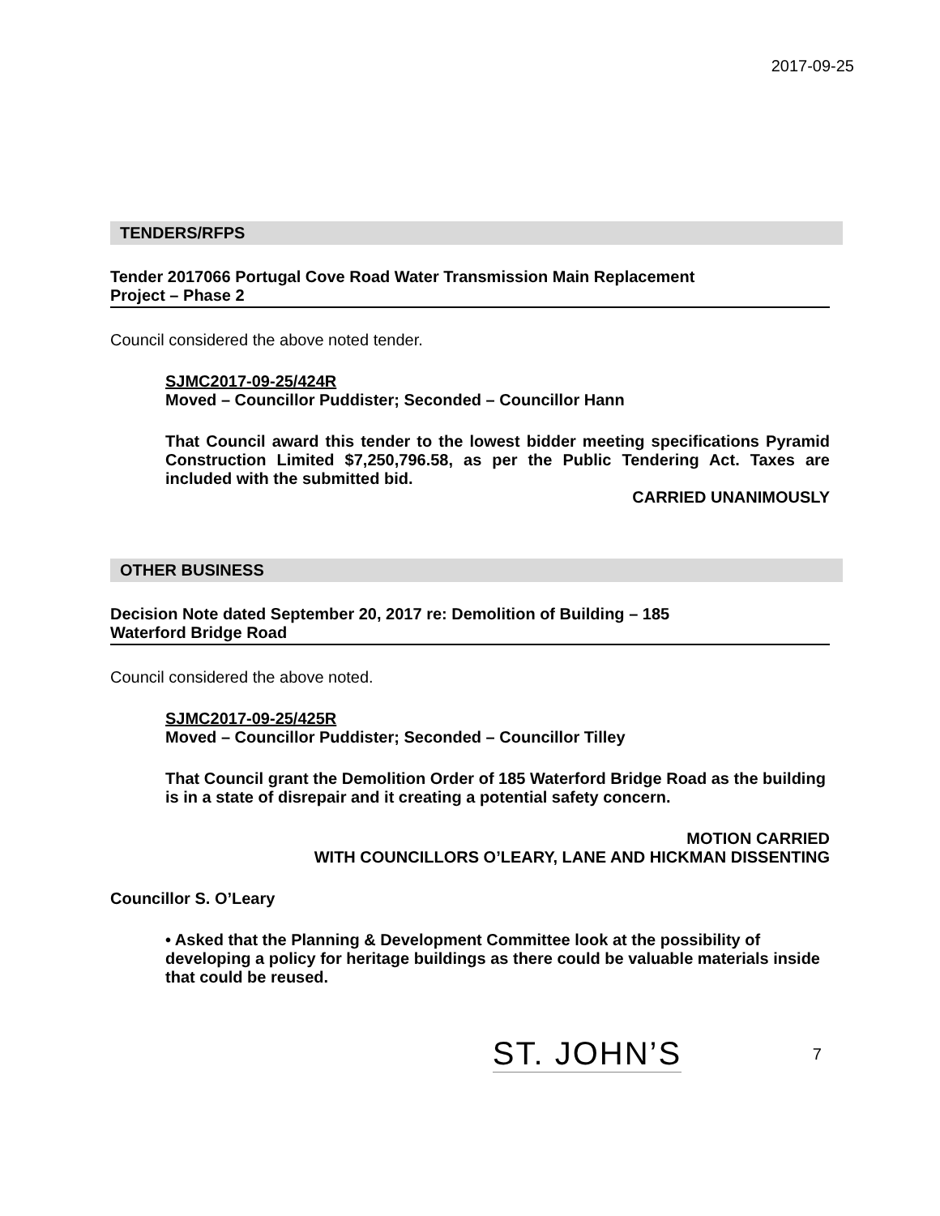2017-09-25
TENDERS/RFPS
Tender 2017066 Portugal Cove Road Water Transmission Main Replacement
Project – Phase 2
Council considered the above noted tender.
SJMC2017-09-25/424R
Moved – Councillor Puddister; Seconded – Councillor Hann
That Council award this tender to the lowest bidder meeting specifications Pyramid Construction Limited $7,250,796.58, as per the Public Tendering Act. Taxes are included with the submitted bid.
CARRIED UNANIMOUSLY
OTHER BUSINESS
Decision Note dated September 20, 2017 re: Demolition of Building – 185
Waterford Bridge Road
Council considered the above noted.
SJMC2017-09-25/425R
Moved – Councillor Puddister; Seconded – Councillor Tilley
That Council grant the Demolition Order of 185 Waterford Bridge Road as the building is in a state of disrepair and it creating a potential safety concern.
MOTION CARRIED
WITH COUNCILLORS O’LEARY, LANE AND HICKMAN DISSENTING
Councillor S. O’Leary
• Asked that the Planning & Development Committee look at the possibility of developing a policy for heritage buildings as there could be valuable materials inside that could be reused.
ST. JOHN’S 7